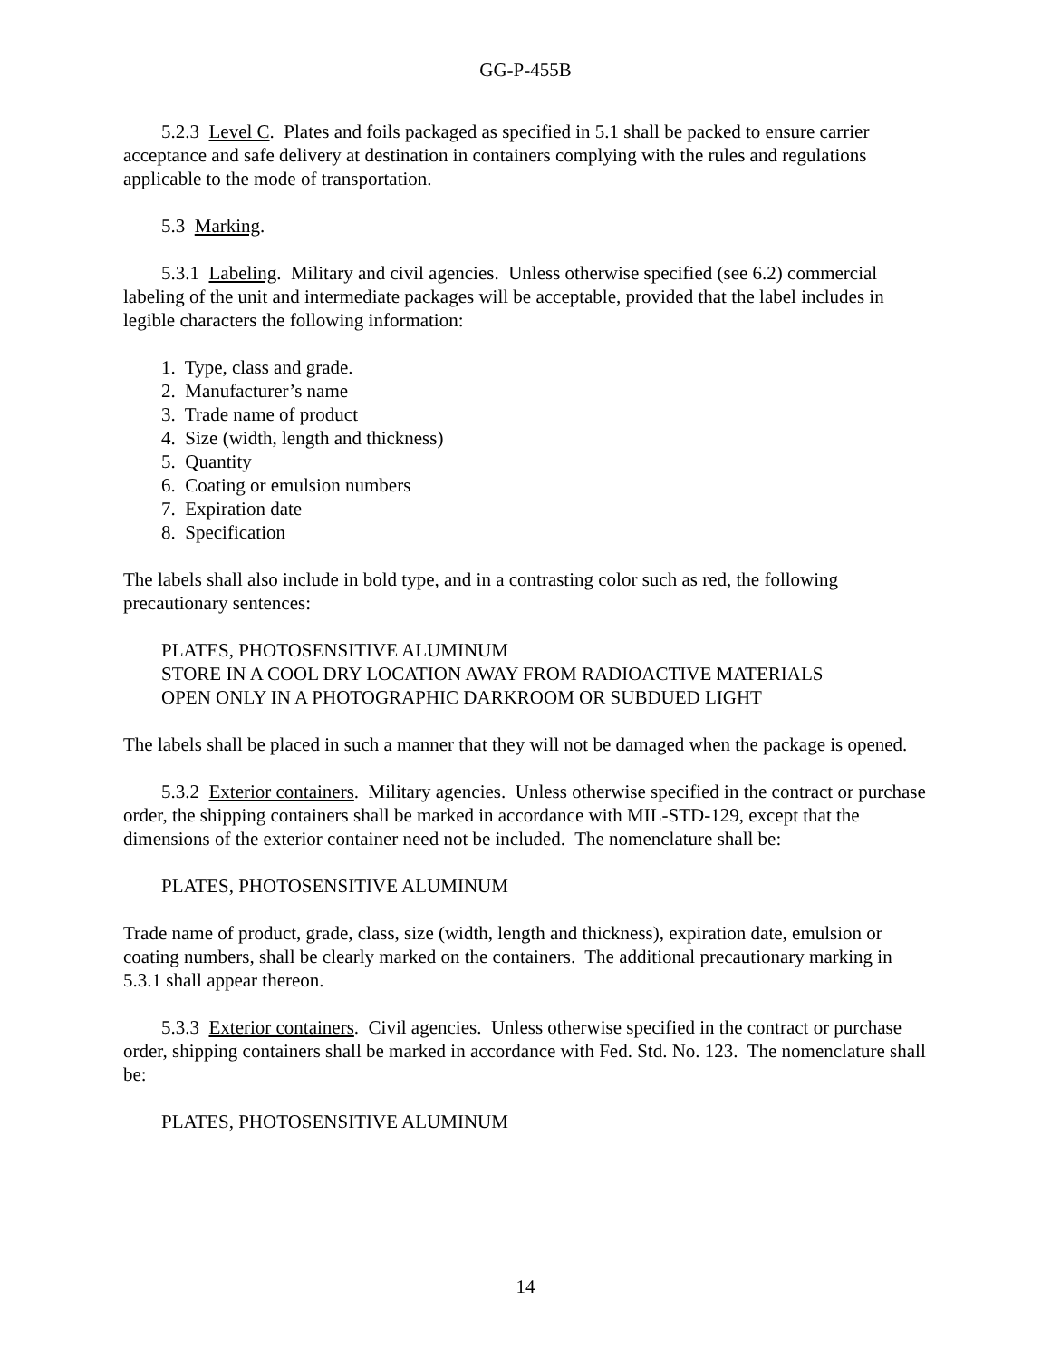GG-P-455B
5.2.3 Level C. Plates and foils packaged as specified in 5.1 shall be packed to ensure carrier acceptance and safe delivery at destination in containers complying with the rules and regulations applicable to the mode of transportation.
5.3 Marking.
5.3.1 Labeling. Military and civil agencies. Unless otherwise specified (see 6.2) commercial labeling of the unit and intermediate packages will be acceptable, provided that the label includes in legible characters the following information:
1. Type, class and grade.
2. Manufacturer’s name
3. Trade name of product
4. Size (width, length and thickness)
5. Quantity
6. Coating or emulsion numbers
7. Expiration date
8. Specification
The labels shall also include in bold type, and in a contrasting color such as red, the following precautionary sentences:
PLATES, PHOTOSENSITIVE ALUMINUM
STORE IN A COOL DRY LOCATION AWAY FROM RADIOACTIVE MATERIALS
OPEN ONLY IN A PHOTOGRAPHIC DARKROOM OR SUBDUED LIGHT
The labels shall be placed in such a manner that they will not be damaged when the package is opened.
5.3.2 Exterior containers. Military agencies. Unless otherwise specified in the contract or purchase order, the shipping containers shall be marked in accordance with MIL-STD-129, except that the dimensions of the exterior container need not be included. The nomenclature shall be:
PLATES, PHOTOSENSITIVE ALUMINUM
Trade name of product, grade, class, size (width, length and thickness), expiration date, emulsion or coating numbers, shall be clearly marked on the containers. The additional precautionary marking in 5.3.1 shall appear thereon.
5.3.3 Exterior containers. Civil agencies. Unless otherwise specified in the contract or purchase order, shipping containers shall be marked in accordance with Fed. Std. No. 123. The nomenclature shall be:
PLATES, PHOTOSENSITIVE ALUMINUM
14